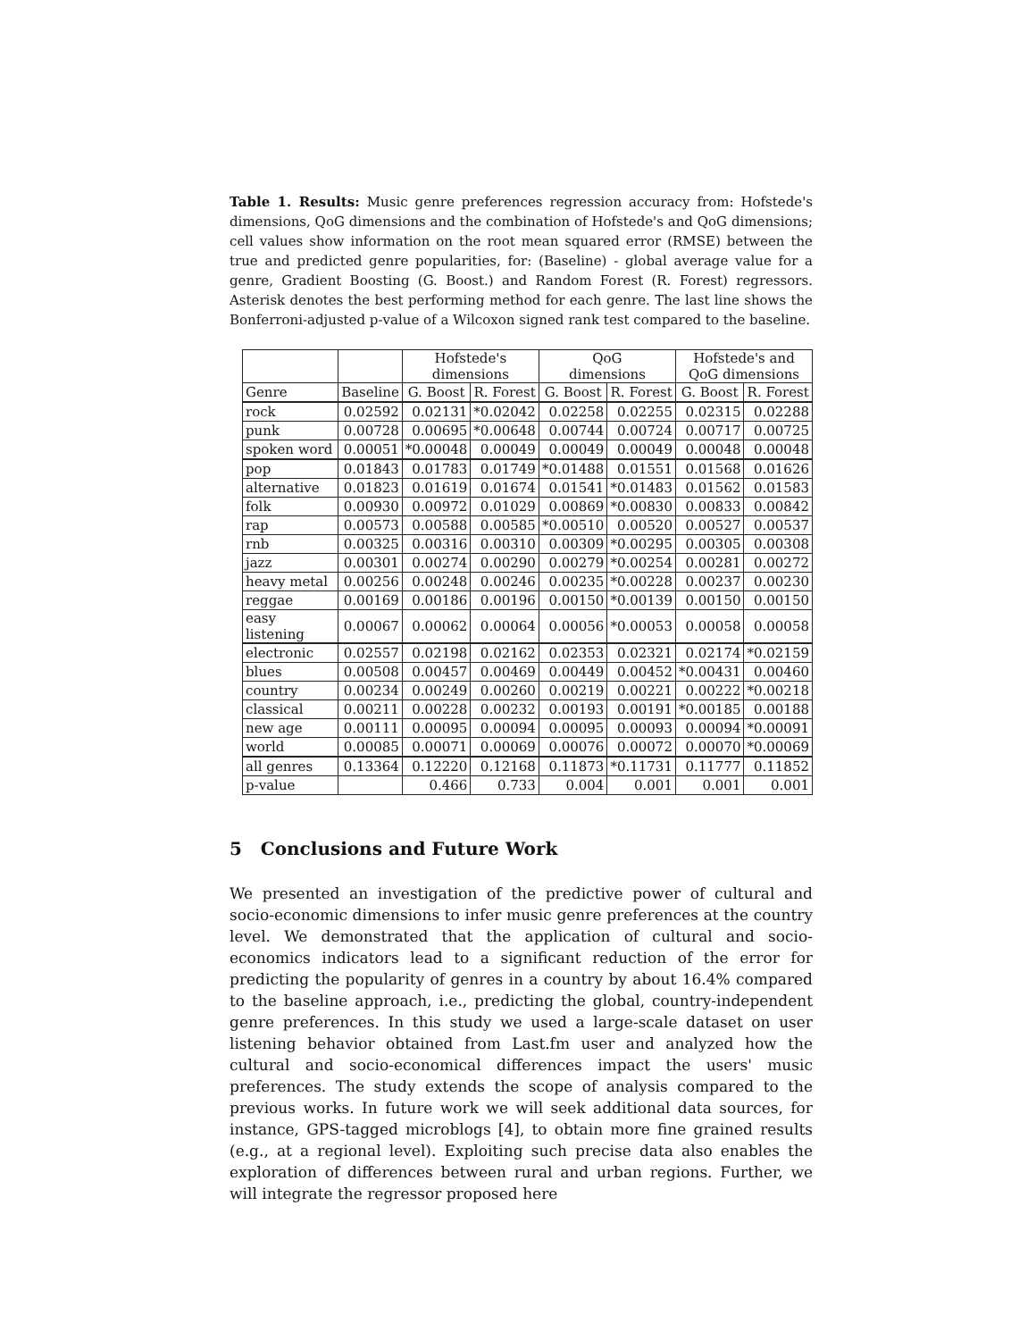Table 1. Results: Music genre preferences regression accuracy from: Hofstede's dimensions, QoG dimensions and the combination of Hofstede's and QoG dimensions; cell values show information on the root mean squared error (RMSE) between the true and predicted genre popularities, for: (Baseline) - global average value for a genre, Gradient Boosting (G. Boost.) and Random Forest (R. Forest) regressors. Asterisk denotes the best performing method for each genre. The last line shows the Bonferroni-adjusted p-value of a Wilcoxon signed rank test compared to the baseline.
| | | Hofstede's dimensions | | QoG dimensions | | Hofstede's and QoG dimensions | |
| --- | --- | --- | --- | --- | --- | --- | --- |
| Genre | Baseline | G. Boost | R. Forest | G. Boost | R. Forest | G. Boost | R. Forest |
| rock | 0.02592 | 0.02131 | *0.02042 | 0.02258 | 0.02255 | 0.02315 | 0.02288 |
| punk | 0.00728 | 0.00695 | *0.00648 | 0.00744 | 0.00724 | 0.00717 | 0.00725 |
| spoken word | 0.00051 | *0.00048 | 0.00049 | 0.00049 | 0.00049 | 0.00048 | 0.00048 |
| pop | 0.01843 | 0.01783 | 0.01749 | *0.01488 | 0.01551 | 0.01568 | 0.01626 |
| alternative | 0.01823 | 0.01619 | 0.01674 | 0.01541 | *0.01483 | 0.01562 | 0.01583 |
| folk | 0.00930 | 0.00972 | 0.01029 | 0.00869 | *0.00830 | 0.00833 | 0.00842 |
| rap | 0.00573 | 0.00588 | 0.00585 | *0.00510 | 0.00520 | 0.00527 | 0.00537 |
| rnb | 0.00325 | 0.00316 | 0.00310 | 0.00309 | *0.00295 | 0.00305 | 0.00308 |
| jazz | 0.00301 | 0.00274 | 0.00290 | 0.00279 | *0.00254 | 0.00281 | 0.00272 |
| heavy metal | 0.00256 | 0.00248 | 0.00246 | 0.00235 | *0.00228 | 0.00237 | 0.00230 |
| reggae | 0.00169 | 0.00186 | 0.00196 | 0.00150 | *0.00139 | 0.00150 | 0.00150 |
| easy listening | 0.00067 | 0.00062 | 0.00064 | 0.00056 | *0.00053 | 0.00058 | 0.00058 |
| electronic | 0.02557 | 0.02198 | 0.02162 | 0.02353 | 0.02321 | 0.02174 | *0.02159 |
| blues | 0.00508 | 0.00457 | 0.00469 | 0.00449 | 0.00452 | *0.00431 | 0.00460 |
| country | 0.00234 | 0.00249 | 0.00260 | 0.00219 | 0.00221 | 0.00222 | *0.00218 |
| classical | 0.00211 | 0.00228 | 0.00232 | 0.00193 | 0.00191 | *0.00185 | 0.00188 |
| new age | 0.00111 | 0.00095 | 0.00094 | 0.00095 | 0.00093 | 0.00094 | *0.00091 |
| world | 0.00085 | 0.00071 | 0.00069 | 0.00076 | 0.00072 | 0.00070 | *0.00069 |
| all genres | 0.13364 | 0.12220 | 0.12168 | 0.11873 | *0.11731 | 0.11777 | 0.11852 |
| p-value | | 0.466 | 0.733 | 0.004 | 0.001 | 0.001 | 0.001 |
5 Conclusions and Future Work
We presented an investigation of the predictive power of cultural and socio-economic dimensions to infer music genre preferences at the country level. We demonstrated that the application of cultural and socio-economics indicators lead to a significant reduction of the error for predicting the popularity of genres in a country by about 16.4% compared to the baseline approach, i.e., predicting the global, country-independent genre preferences. In this study we used a large-scale dataset on user listening behavior obtained from Last.fm user and analyzed how the cultural and socio-economical differences impact the users' music preferences. The study extends the scope of analysis compared to the previous works. In future work we will seek additional data sources, for instance, GPS-tagged microblogs [4], to obtain more fine grained results (e.g., at a regional level). Exploiting such precise data also enables the exploration of differences between rural and urban regions. Further, we will integrate the regressor proposed here